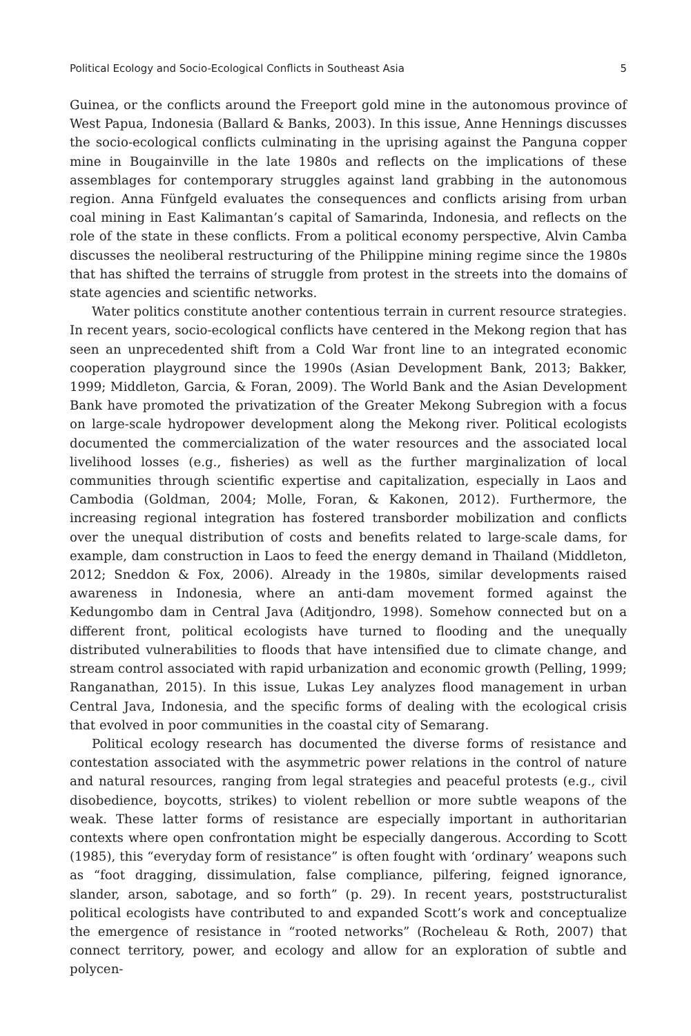Political Ecology and Socio-Ecological Conflicts in Southeast Asia 5
Guinea, or the conflicts around the Freeport gold mine in the autonomous province of West Papua, Indonesia (Ballard & Banks, 2003). In this issue, Anne Hennings discusses the socio-ecological conflicts culminating in the uprising against the Panguna copper mine in Bougainville in the late 1980s and reflects on the implications of these assemblages for contemporary struggles against land grabbing in the autonomous region. Anna Fünfgeld evaluates the consequences and conflicts arising from urban coal mining in East Kalimantan’s capital of Samarinda, Indonesia, and reflects on the role of the state in these conflicts. From a political economy perspective, Alvin Camba discusses the neoliberal restructuring of the Philippine mining regime since the 1980s that has shifted the terrains of struggle from protest in the streets into the domains of state agencies and scientific networks.
Water politics constitute another contentious terrain in current resource strategies. In recent years, socio-ecological conflicts have centered in the Mekong region that has seen an unprecedented shift from a Cold War front line to an integrated economic cooperation playground since the 1990s (Asian Development Bank, 2013; Bakker, 1999; Middleton, Garcia, & Foran, 2009). The World Bank and the Asian Development Bank have promoted the privatization of the Greater Mekong Subregion with a focus on large-scale hydropower development along the Mekong river. Political ecologists documented the commercialization of the water resources and the associated local livelihood losses (e.g., fisheries) as well as the further marginalization of local communities through scientific expertise and capitalization, especially in Laos and Cambodia (Goldman, 2004; Molle, Foran, & Kakonen, 2012). Furthermore, the increasing regional integration has fostered transborder mobilization and conflicts over the unequal distribution of costs and benefits related to large-scale dams, for example, dam construction in Laos to feed the energy demand in Thailand (Middleton, 2012; Sneddon & Fox, 2006). Already in the 1980s, similar developments raised awareness in Indonesia, where an anti-dam movement formed against the Kedungombo dam in Central Java (Aditjondro, 1998). Somehow connected but on a different front, political ecologists have turned to flooding and the unequally distributed vulnerabilities to floods that have intensified due to climate change, and stream control associated with rapid urbanization and economic growth (Pelling, 1999; Ranganathan, 2015). In this issue, Lukas Ley analyzes flood management in urban Central Java, Indonesia, and the specific forms of dealing with the ecological crisis that evolved in poor communities in the coastal city of Semarang.
Political ecology research has documented the diverse forms of resistance and contestation associated with the asymmetric power relations in the control of nature and natural resources, ranging from legal strategies and peaceful protests (e.g., civil disobedience, boycotts, strikes) to violent rebellion or more subtle weapons of the weak. These latter forms of resistance are especially important in authoritarian contexts where open confrontation might be especially dangerous. According to Scott (1985), this “everyday form of resistance” is often fought with ‘ordinary’ weapons such as “foot dragging, dissimulation, false compliance, pilfering, feigned ignorance, slander, arson, sabotage, and so forth” (p. 29). In recent years, poststructuralist political ecologists have contributed to and expanded Scott’s work and conceptualize the emergence of resistance in “rooted networks” (Rocheleau & Roth, 2007) that connect territory, power, and ecology and allow for an exploration of subtle and polycen-